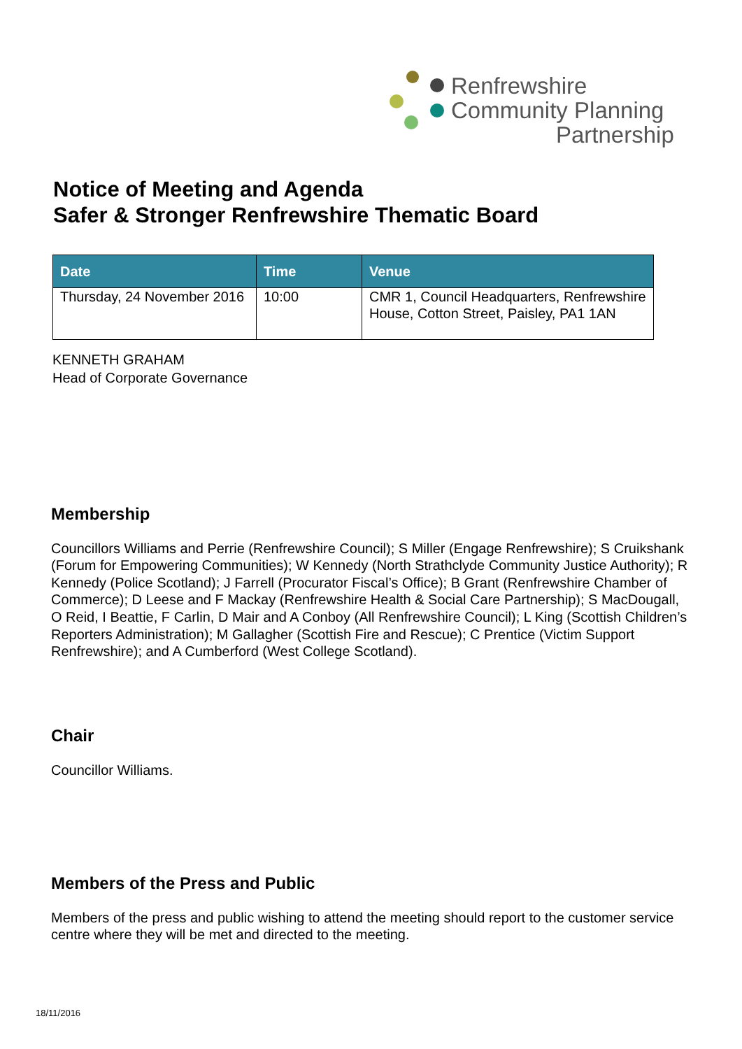Renfrewshire
Community Planning
Partnership
Notice of Meeting and Agenda
Safer & Stronger Renfrewshire Thematic Board
| Date | Time | Venue |
| --- | --- | --- |
| Thursday, 24 November 2016 | 10:00 | CMR 1, Council Headquarters, Renfrewshire House, Cotton Street, Paisley, PA1 1AN |
KENNETH GRAHAM
Head of Corporate Governance
Membership
Councillors Williams and Perrie (Renfrewshire Council); S Miller (Engage Renfrewshire); S Cruikshank (Forum for Empowering Communities); W Kennedy (North Strathclyde Community Justice Authority); R Kennedy (Police Scotland); J Farrell (Procurator Fiscal’s Office); B Grant (Renfrewshire Chamber of Commerce); D Leese and F Mackay (Renfrewshire Health & Social Care Partnership); S MacDougall, O Reid, I Beattie, F Carlin, D Mair and A Conboy (All Renfrewshire Council); L King (Scottish Children’s Reporters Administration); M Gallagher (Scottish Fire and Rescue); C Prentice (Victim Support Renfrewshire); and A Cumberford (West College Scotland).
Chair
Councillor Williams.
Members of the Press and Public
Members of the press and public wishing to attend the meeting should report to the customer service centre where they will be met and directed to the meeting.
18/11/2016